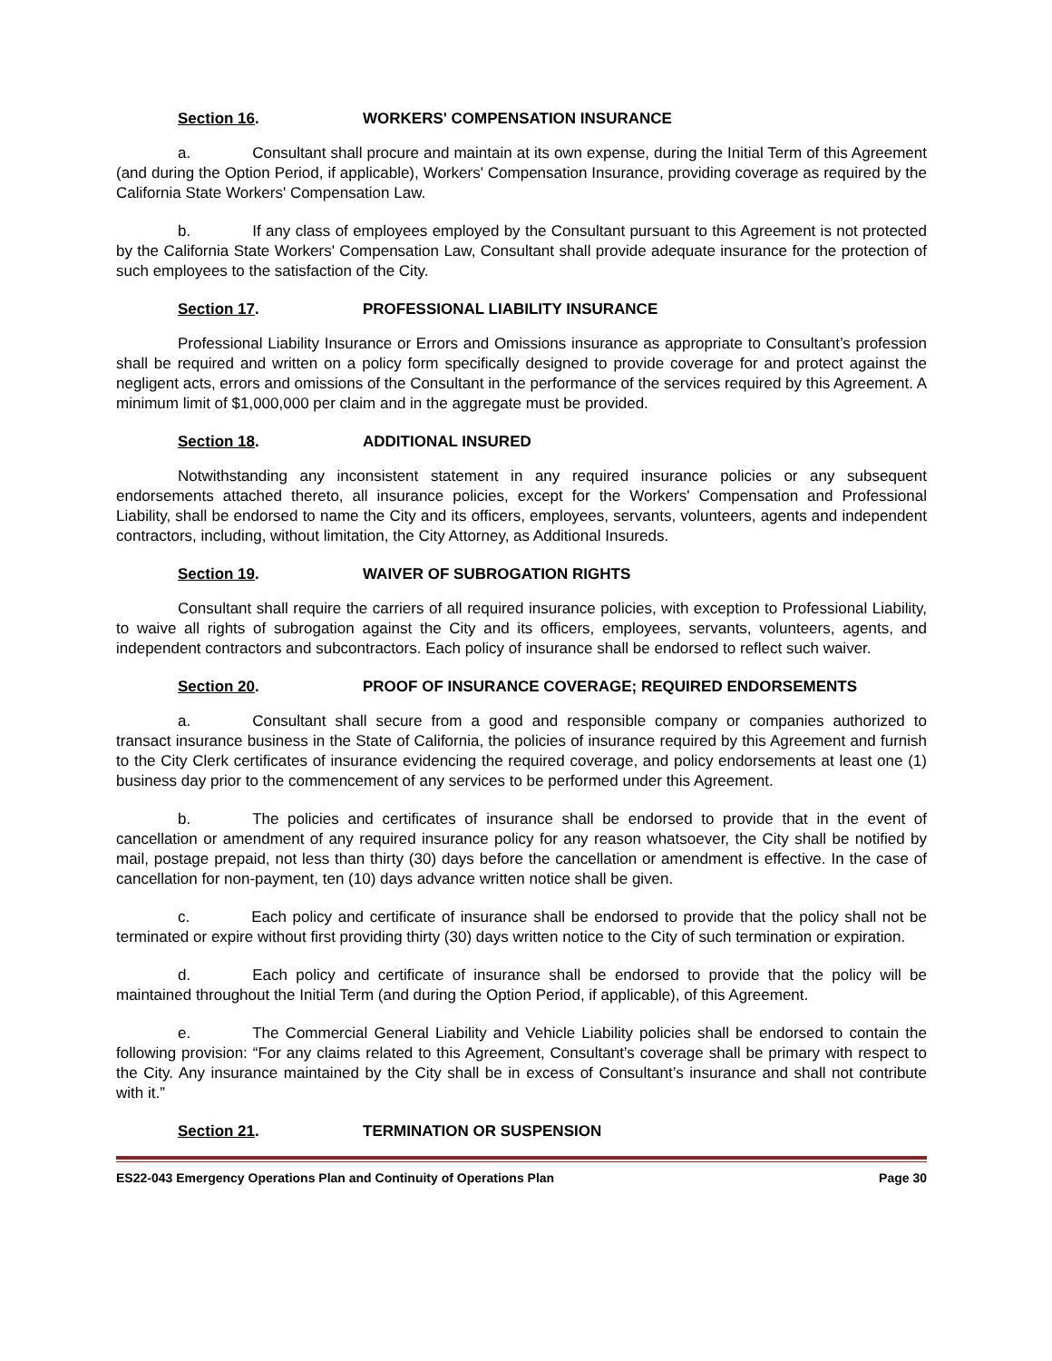Section 16. WORKERS' COMPENSATION INSURANCE
a. Consultant shall procure and maintain at its own expense, during the Initial Term of this Agreement (and during the Option Period, if applicable), Workers' Compensation Insurance, providing coverage as required by the California State Workers' Compensation Law.
b. If any class of employees employed by the Consultant pursuant to this Agreement is not protected by the California State Workers' Compensation Law, Consultant shall provide adequate insurance for the protection of such employees to the satisfaction of the City.
Section 17. PROFESSIONAL LIABILITY INSURANCE
Professional Liability Insurance or Errors and Omissions insurance as appropriate to Consultant’s profession shall be required and written on a policy form specifically designed to provide coverage for and protect against the negligent acts, errors and omissions of the Consultant in the performance of the services required by this Agreement. A minimum limit of $1,000,000 per claim and in the aggregate must be provided.
Section 18. ADDITIONAL INSURED
Notwithstanding any inconsistent statement in any required insurance policies or any subsequent endorsements attached thereto, all insurance policies, except for the Workers' Compensation and Professional Liability, shall be endorsed to name the City and its officers, employees, servants, volunteers, agents and independent contractors, including, without limitation, the City Attorney, as Additional Insureds.
Section 19. WAIVER OF SUBROGATION RIGHTS
Consultant shall require the carriers of all required insurance policies, with exception to Professional Liability, to waive all rights of subrogation against the City and its officers, employees, servants, volunteers, agents, and independent contractors and subcontractors. Each policy of insurance shall be endorsed to reflect such waiver.
Section 20. PROOF OF INSURANCE COVERAGE; REQUIRED ENDORSEMENTS
a. Consultant shall secure from a good and responsible company or companies authorized to transact insurance business in the State of California, the policies of insurance required by this Agreement and furnish to the City Clerk certificates of insurance evidencing the required coverage, and policy endorsements at least one (1) business day prior to the commencement of any services to be performed under this Agreement.
b. The policies and certificates of insurance shall be endorsed to provide that in the event of cancellation or amendment of any required insurance policy for any reason whatsoever, the City shall be notified by mail, postage prepaid, not less than thirty (30) days before the cancellation or amendment is effective. In the case of cancellation for non-payment, ten (10) days advance written notice shall be given.
c. Each policy and certificate of insurance shall be endorsed to provide that the policy shall not be terminated or expire without first providing thirty (30) days written notice to the City of such termination or expiration.
d. Each policy and certificate of insurance shall be endorsed to provide that the policy will be maintained throughout the Initial Term (and during the Option Period, if applicable), of this Agreement.
e. The Commercial General Liability and Vehicle Liability policies shall be endorsed to contain the following provision: “For any claims related to this Agreement, Consultant’s coverage shall be primary with respect to the City. Any insurance maintained by the City shall be in excess of Consultant’s insurance and shall not contribute with it.”
Section 21. TERMINATION OR SUSPENSION
ES22-043 Emergency Operations Plan and Continuity of Operations Plan Page 30